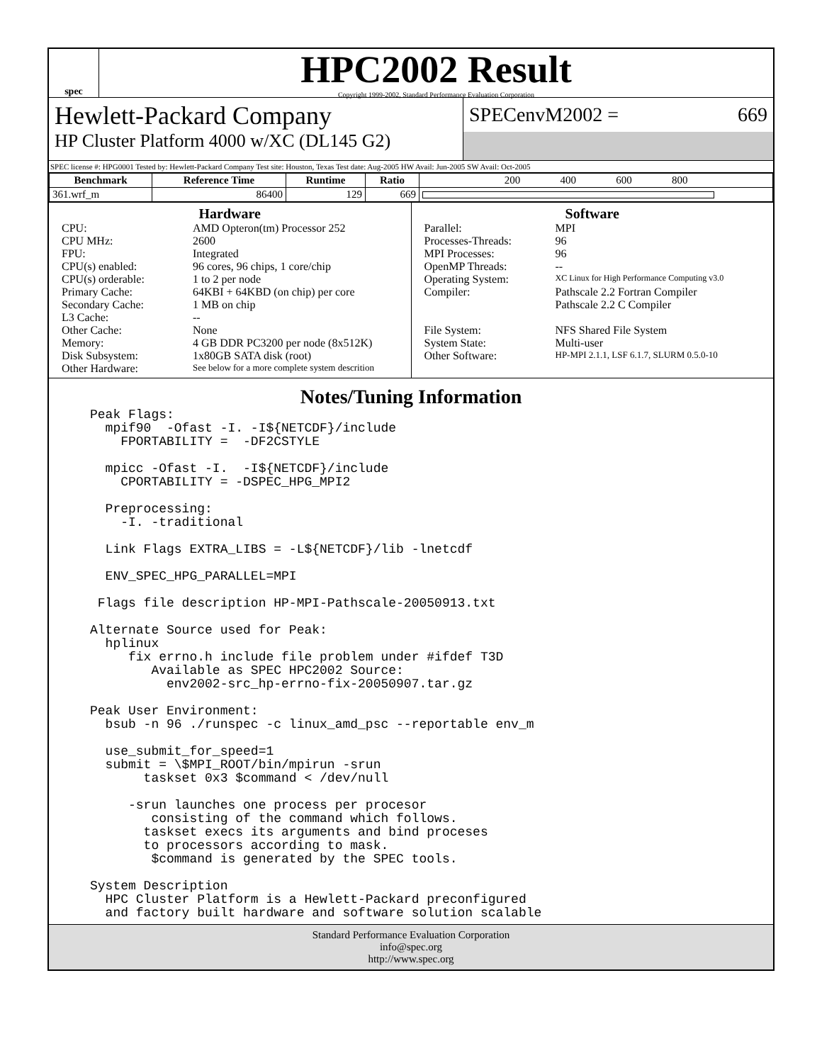spec
HPC2002 Result
Copyright 1999-2002, Standard Performance Evaluation Corporation
Hewlett-Packard Company
HP Cluster Platform 4000 w/XC (DL145 G2)
SPECenvM2002 = 669
SPEC license #: HPG0001 Tested by: Hewlett-Packard Company Test site: Houston, Texas Test date: Aug-2005 HW Avail: Jun-2005 SW Avail: Oct-2005
| Benchmark | Reference Time | Runtime | Ratio | 200 400 600 800 |
| --- | --- | --- | --- | --- |
| 361.wrf_m | 86400 | 129 | 669 | |
Hardware
CPU: AMD Opteron(tm) Processor 252
CPU MHz: 2600
FPU: Integrated
CPU(s) enabled: 96 cores, 96 chips, 1 core/chip
CPU(s) orderable: 1 to 2 per node
Primary Cache: 64KBI + 64KBD (on chip) per core
Secondary Cache: 1 MB on chip
L3 Cache: --
Other Cache: None
Memory: 4 GB DDR PC3200 per node (8x512K)
Disk Subsystem: 1x80GB SATA disk (root)
Other Hardware: See below for a more complete system descrition
Software
Parallel: MPI
Processes-Threads: 96
MPI Processes: 96
OpenMP Threads: --
Operating System: XC Linux for High Performance Computing v3.0
Compiler: Pathscale 2.2 Fortran Compiler
Pathscale 2.2 C Compiler
File System: NFS Shared File System
System State: Multi-user
Other Software: HP-MPI 2.1.1, LSF 6.1.7, SLURM 0.5.0-10
Notes/Tuning Information
Peak Flags:
  mpif90  -Ofast -I. -I${NETCDF}/include
    FPORTABILITY =  -DF2CSTYLE

  mpicc -Ofast -I.  -I${NETCDF}/include
    CPORTABILITY = -DSPEC_HPG_MPI2

  Preprocessing:
    -I. -traditional

  Link Flags EXTRA_LIBS = -L${NETCDF}/lib -lnetcdf

  ENV_SPEC_HPG_PARALLEL=MPI

 Flags file description HP-MPI-Pathscale-20050913.txt

Alternate Source used for Peak:
  hplinux
     fix errno.h include file problem under #ifdef T3D
        Available as SPEC HPC2002 Source:
          env2002-src_hp-errno-fix-20050907.tar.gz

Peak User Environment:
  bsub -n 96 ./runspec -c linux_amd_psc --reportable env_m

  use_submit_for_speed=1
  submit = \$MPI_ROOT/bin/mpirun -srun
       taskset 0x3 $command < /dev/null

     -srun launches one process per procesor
        consisting of the command which follows.
       taskset execs its arguments and bind proceses
       to processors according to mask.
        $command is generated by the SPEC tools.

System Description
  HPC Cluster Platform is a Hewlett-Packard preconfigured
  and factory built hardware and software solution scalable
Standard Performance Evaluation Corporation
info@spec.org
http://www.spec.org